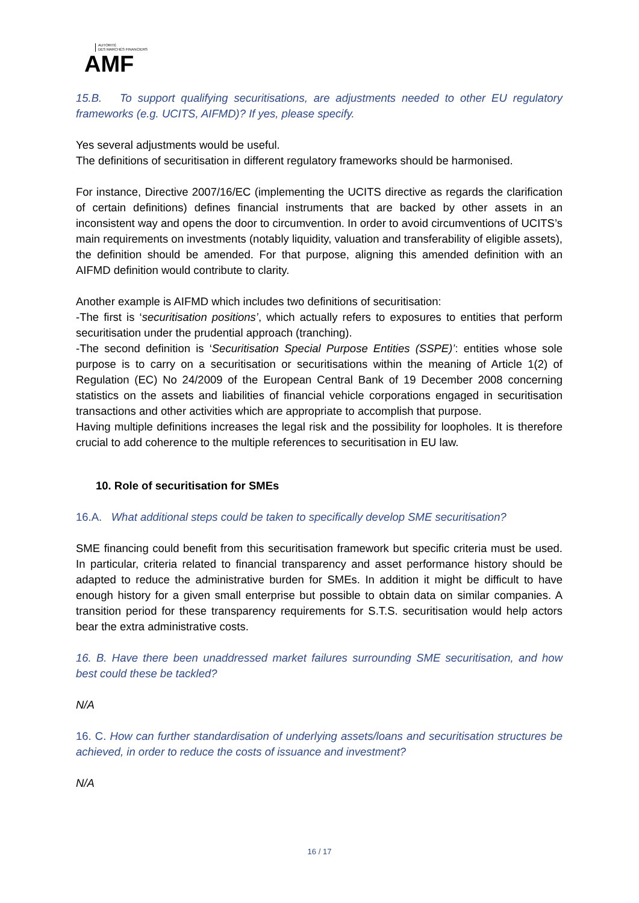AUTORITÉ
DES MARCHÉS FINANCIERS
AMF
15.B. To support qualifying securitisations, are adjustments needed to other EU regulatory frameworks (e.g. UCITS, AIFMD)? If yes, please specify.
Yes several adjustments would be useful.
The definitions of securitisation in different regulatory frameworks should be harmonised.
For instance, Directive 2007/16/EC (implementing the UCITS directive as regards the clarification of certain definitions) defines financial instruments that are backed by other assets in an inconsistent way and opens the door to circumvention. In order to avoid circumventions of UCITS’s main requirements on investments (notably liquidity, valuation and transferability of eligible assets), the definition should be amended. For that purpose, aligning this amended definition with an AIFMD definition would contribute to clarity.
Another example is AIFMD which includes two definitions of securitisation:
-The first is ‘securitisation positions’, which actually refers to exposures to entities that perform securitisation under the prudential approach (tranching).
-The second definition is ‘Securitisation Special Purpose Entities (SSPE)’: entities whose sole purpose is to carry on a securitisation or securitisations within the meaning of Article 1(2) of Regulation (EC) No 24/2009 of the European Central Bank of 19 December 2008 concerning statistics on the assets and liabilities of financial vehicle corporations engaged in securitisation transactions and other activities which are appropriate to accomplish that purpose.
Having multiple definitions increases the legal risk and the possibility for loopholes. It is therefore crucial to add coherence to the multiple references to securitisation in EU law.
10. Role of securitisation for SMEs
16.A. What additional steps could be taken to specifically develop SME securitisation?
SME financing could benefit from this securitisation framework but specific criteria must be used. In particular, criteria related to financial transparency and asset performance history should be adapted to reduce the administrative burden for SMEs. In addition it might be difficult to have enough history for a given small enterprise but possible to obtain data on similar companies. A transition period for these transparency requirements for S.T.S. securitisation would help actors bear the extra administrative costs.
16. B. Have there been unaddressed market failures surrounding SME securitisation, and how best could these be tackled?
N/A
16. C. How can further standardisation of underlying assets/loans and securitisation structures be achieved, in order to reduce the costs of issuance and investment?
N/A
16 / 17